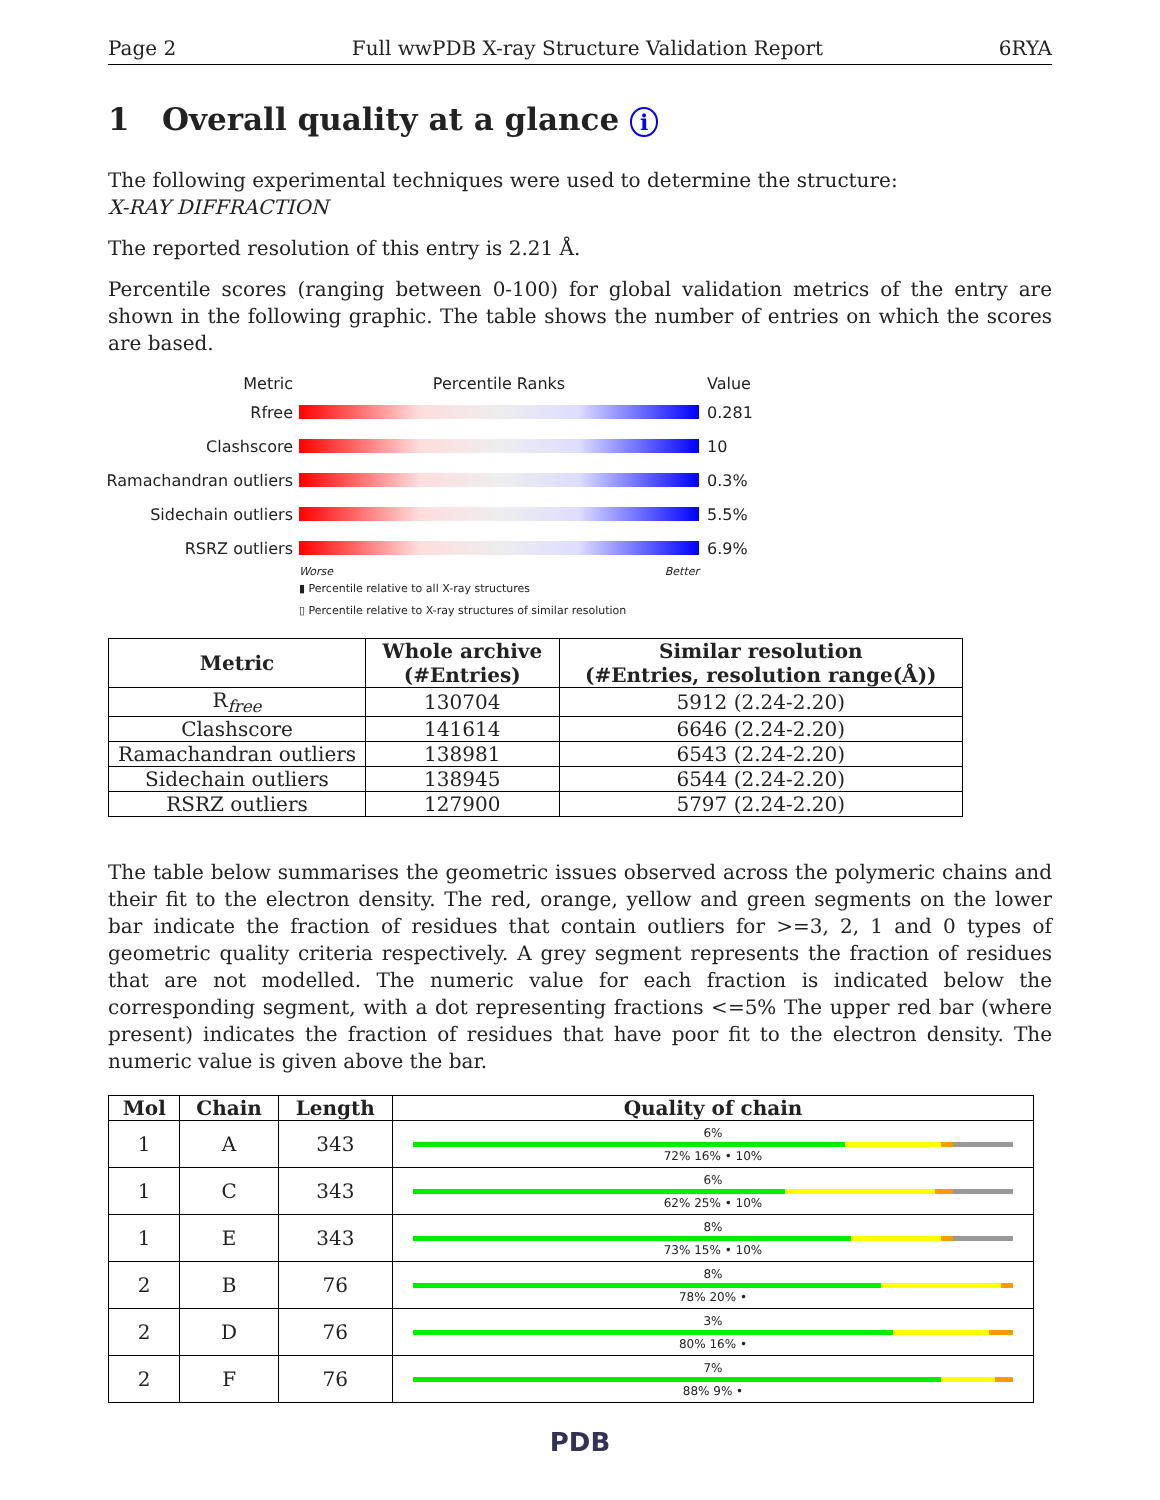Page 2 Full wwPDB X-ray Structure Validation Report 6RYA
1 Overall quality at a glance i
The following experimental techniques were used to determine the structure:
X-RAY DIFFRACTION
The reported resolution of this entry is 2.21 Å.
Percentile scores (ranging between 0-100) for global validation metrics of the entry are shown in the following graphic. The table shows the number of entries on which the scores are based.
Metric Percentile Ranks Value
Rfree 0.281
Clashscore 10
Ramachandran outliers
0.3%
Sidechain outliers 5.5%
RSRZ outliers 6.9%
Worse Better
▮ Percentile relative to all X-ray structures
▯ Percentile relative to X-ray structures of similar resolution
| Metric | Whole archive (#Entries) | Similar resolution (#Entries, resolution range(Å)) |
| --- | --- | --- |
| R<sub>free</sub> | 130704 | 5912 (2.24-2.20) |
| Clashscore | 141614 | 6646 (2.24-2.20) |
| Ramachandran outliers | 138981 | 6543 (2.24-2.20) |
| Sidechain outliers | 138945 | 6544 (2.24-2.20) |
| RSRZ outliers | 127900 | 5797 (2.24-2.20) |
The table below summarises the geometric issues observed across the polymeric chains and their fit to the electron density. The red, orange, yellow and green segments on the lower bar indicate the fraction of residues that contain outliers for >=3, 2, 1 and 0 types of geometric quality criteria respectively. A grey segment represents the fraction of residues that are not modelled. The numeric value for each fraction is indicated below the corresponding segment, with a dot representing fractions <=5% The upper red bar (where present) indicates the fraction of residues that have poor fit to the electron density. The numeric value is given above the bar.
| Mol | Chain | Length | Quality of chain |
| --- | --- | --- | --- |
| 1 | A | 343 | 6% 72% 16% • 10% |
| 1 | C | 343 | 6% 62% 25% • 10% |
| 1 | E | 343 | 8% 73% 15% • 10% |
| 2 | B | 76 | 8% 78% 20% • |
| 2 | D | 76 | 3% 80% 16% • |
| 2 | F | 76 | 7% 88% 9% • |
PDB